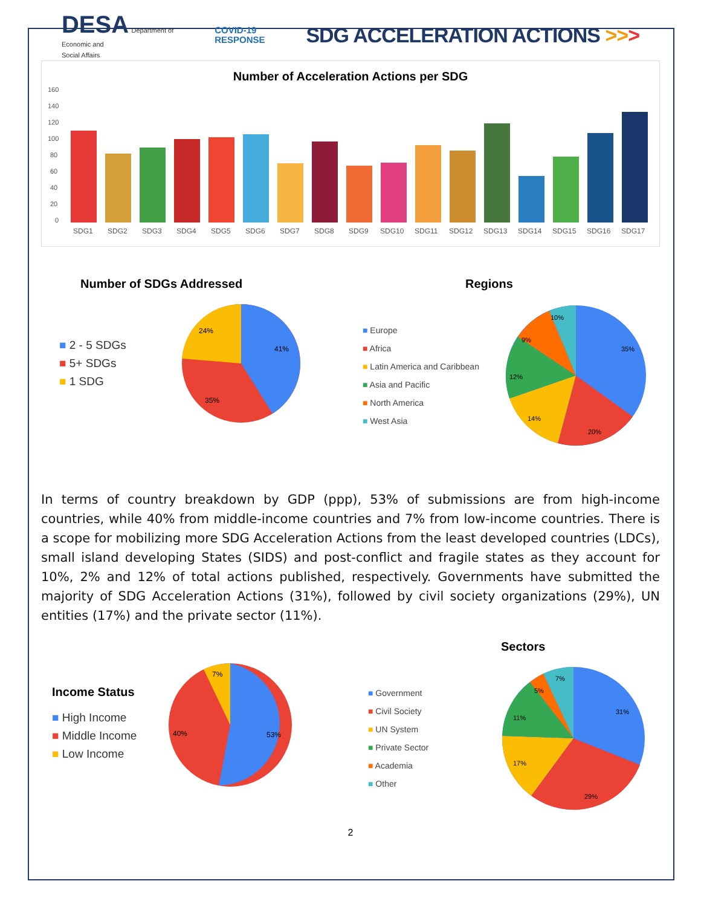DESA Department of
Economic and
Social Affairs
COVID-19
RESPONSE
SDG ACCELERATION ACTIONS >>>
Number of Acceleration Actions per SDG
160
140
120
100
80
60
40
20
0
SDG1
SDG2
SDG3
SDG4
SDG5
SDG6
SDG7
SDG8
SDG9
SDG10
SDG11
SDG12
SDG13
SDG14
SDG15
SDG16
SDG17
Number of SDGs Addressed
■ 2 - 5 SDGs
■ 5+ SDGs
■ 1 SDG
41%
24%
35%
Regions
■ Europe
■ Africa
■ Latin America and Caribbean
■ Asia and Pacific
■ North America
■ West Asia
35%
20%
14%
12%
9%
10%
In terms of country breakdown by GDP (ppp), 53% of submissions are from high-income countries, while 40% from middle-income countries and 7% from low-income countries. There is a scope for mobilizing more SDG Acceleration Actions from the least developed countries (LDCs), small island developing States (SIDS) and post-conflict and fragile states as they account for 10%, 2% and 12% of total actions published, respectively. Governments have submitted the majority of SDG Acceleration Actions (31%), followed by civil society organizations (29%), UN entities (17%) and the private sector (11%).
Income Status
■ High Income
■ Middle Income
■ Low Income
53%
40%
7%
Sectors
■ Government
■ Civil Society
■ UN System
■ Private Sector
■ Academia
■ Other
31%
29%
17%
11%
5%
7%
2